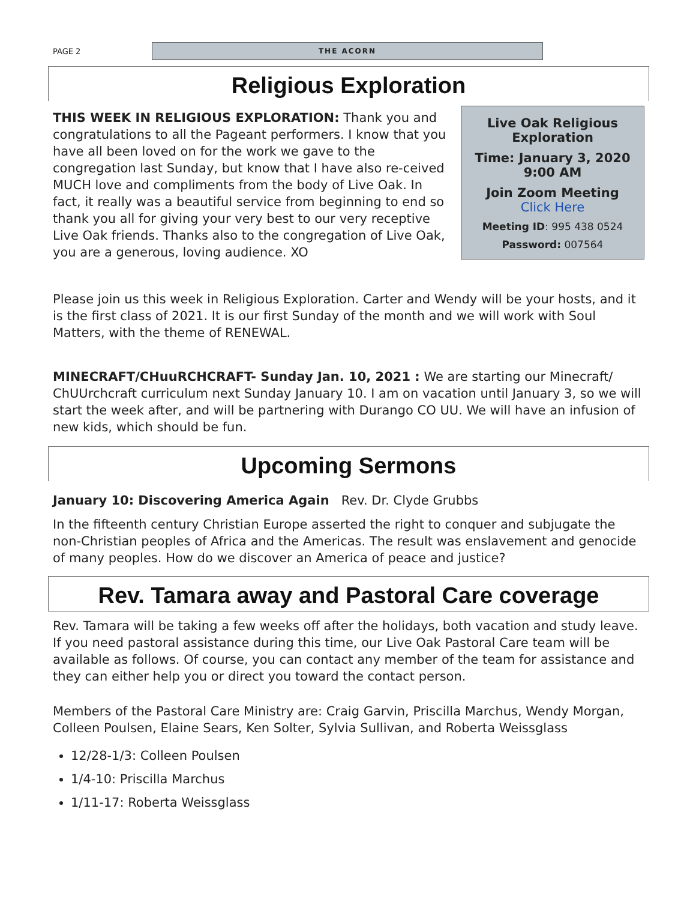PAGE 2
THE ACORN
Religious Exploration
Live Oak Religious Exploration
Time: January 3, 2020
9:00 AM
Join Zoom Meeting
Click Here
Meeting ID: 995 438 0524
Password: 007564
THIS WEEK IN RELIGIOUS EXPLORATION: Thank you and congratulations to all the Pageant performers. I know that you have all been loved on for the work we gave to the congregation last Sunday, but know that I have also re-ceived MUCH love and compliments from the body of Live Oak. In fact, it really was a beautiful service from beginning to end so thank you all for giving your very best to our very receptive Live Oak friends. Thanks also to the congregation of Live Oak, you are a generous, loving audience. XO
Please join us this week in Religious Exploration. Carter and Wendy will be your hosts, and it is the first class of 2021. It is our first Sunday of the month and we will work with Soul Matters, with the theme of RENEWAL.
MINECRAFT/CHuuRCHCRAFT- Sunday Jan. 10, 2021 : We are starting our Minecraft/ ChUUrchcraft curriculum next Sunday January 10. I am on vacation until January 3, so we will start the week after, and will be partnering with Durango CO UU. We will have an infusion of new kids, which should be fun.
Upcoming Sermons
January 10: Discovering America Again Rev. Dr. Clyde Grubbs
In the fifteenth century Christian Europe asserted the right to conquer and subjugate the non-Christian peoples of Africa and the Americas. The result was enslavement and genocide of many peoples. How do we discover an America of peace and justice?
Rev. Tamara away and Pastoral Care coverage
Rev. Tamara will be taking a few weeks off after the holidays, both vacation and study leave. If you need pastoral assistance during this time, our Live Oak Pastoral Care team will be available as follows. Of course, you can contact any member of the team for assistance and they can either help you or direct you toward the contact person.
Members of the Pastoral Care Ministry are: Craig Garvin, Priscilla Marchus, Wendy Morgan, Colleen Poulsen, Elaine Sears, Ken Solter, Sylvia Sullivan, and Roberta Weissglass
12/28-1/3: Colleen Poulsen
1/4-10: Priscilla Marchus
1/11-17: Roberta Weissglass